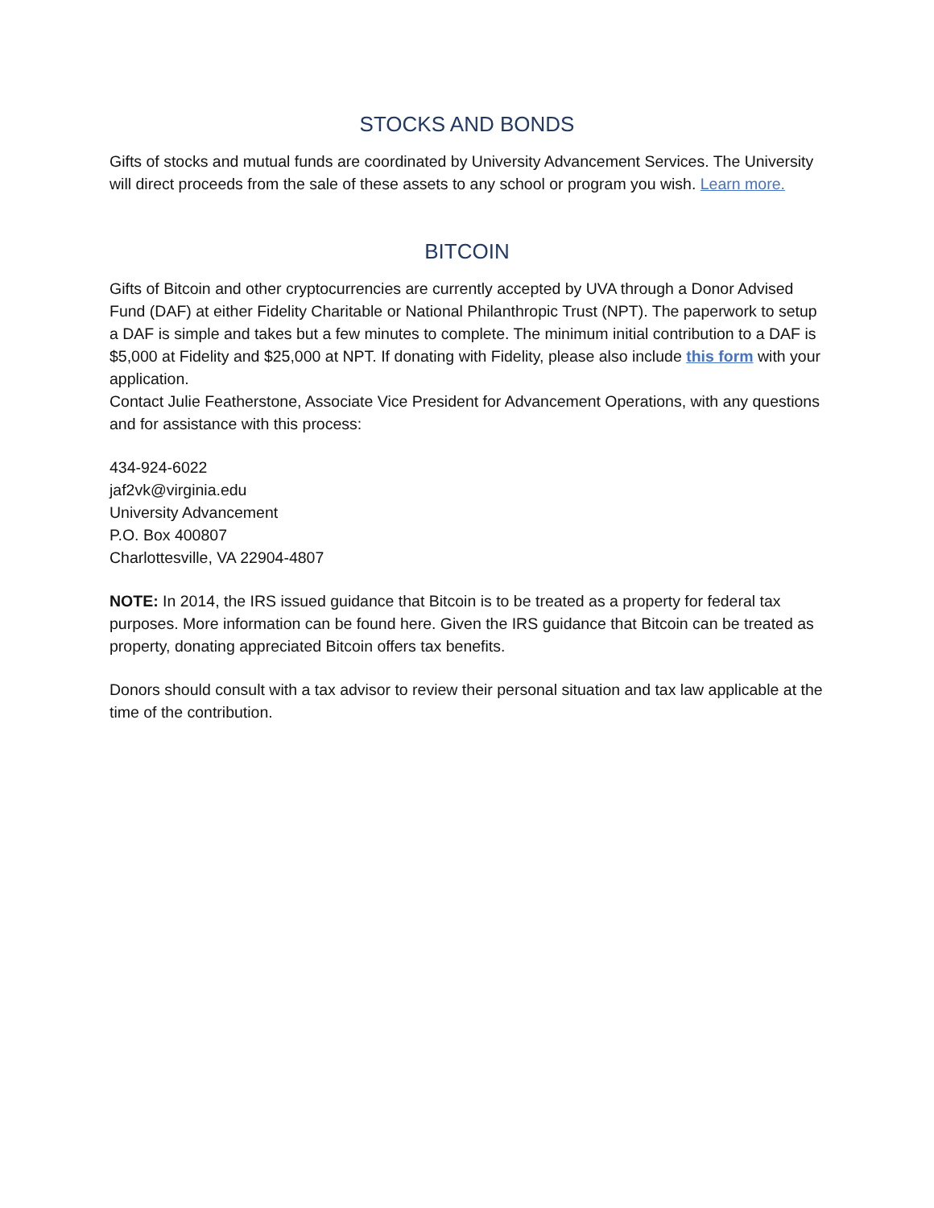STOCKS AND BONDS
Gifts of stocks and mutual funds are coordinated by University Advancement Services. The University will direct proceeds from the sale of these assets to any school or program you wish. Learn more.
BITCOIN
Gifts of Bitcoin and other cryptocurrencies are currently accepted by UVA through a Donor Advised Fund (DAF) at either Fidelity Charitable or National Philanthropic Trust (NPT). The paperwork to setup a DAF is simple and takes but a few minutes to complete. The minimum initial contribution to a DAF is $5,000 at Fidelity and $25,000 at NPT. If donating with Fidelity, please also include this form with your application.
Contact Julie Featherstone, Associate Vice President for Advancement Operations, with any questions and for assistance with this process:
434-924-6022
jaf2vk@virginia.edu
University Advancement
P.O. Box 400807
Charlottesville, VA 22904-4807
NOTE: In 2014, the IRS issued guidance that Bitcoin is to be treated as a property for federal tax purposes. More information can be found here. Given the IRS guidance that Bitcoin can be treated as property, donating appreciated Bitcoin offers tax benefits.
Donors should consult with a tax advisor to review their personal situation and tax law applicable at the time of the contribution.